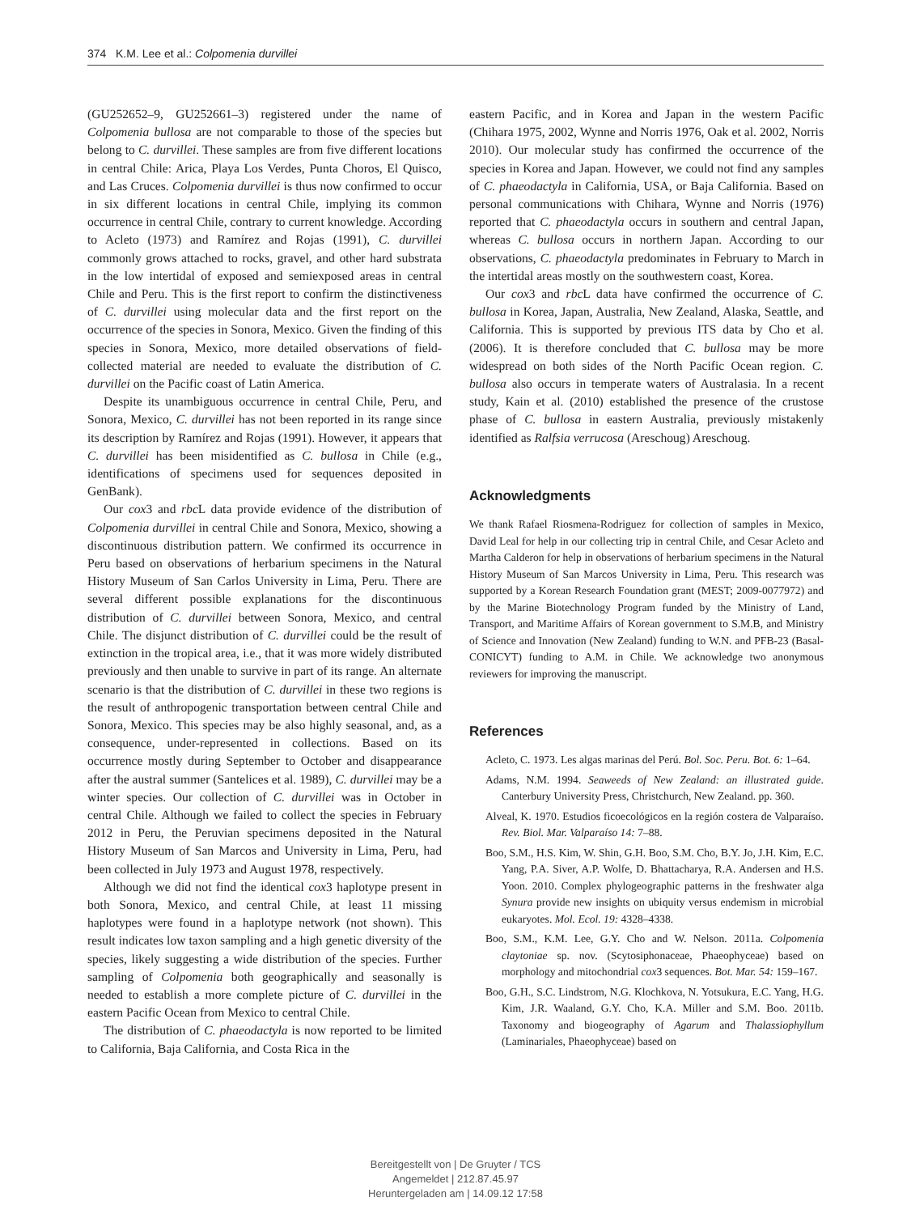374 K.M. Lee et al.: Colpomenia durvillei
(GU252652–9, GU252661–3) registered under the name of Colpomenia bullosa are not comparable to those of the species but belong to C. durvillei. These samples are from five different locations in central Chile: Arica, Playa Los Verdes, Punta Choros, El Quisco, and Las Cruces. Colpomenia durvillei is thus now confirmed to occur in six different locations in central Chile, implying its common occurrence in central Chile, contrary to current knowledge. According to Acleto (1973) and Ramírez and Rojas (1991), C. durvillei commonly grows attached to rocks, gravel, and other hard substrata in the low intertidal of exposed and semiexposed areas in central Chile and Peru. This is the first report to confirm the distinctiveness of C. durvillei using molecular data and the first report on the occurrence of the species in Sonora, Mexico. Given the finding of this species in Sonora, Mexico, more detailed observations of field-collected material are needed to evaluate the distribution of C. durvillei on the Pacific coast of Latin America.
Despite its unambiguous occurrence in central Chile, Peru, and Sonora, Mexico, C. durvillei has not been reported in its range since its description by Ramírez and Rojas (1991). However, it appears that C. durvillei has been misidentified as C. bullosa in Chile (e.g., identifications of specimens used for sequences deposited in GenBank).
Our cox3 and rbc L data provide evidence of the distribution of Colpomenia durvillei in central Chile and Sonora, Mexico, showing a discontinuous distribution pattern. We confirmed its occurrence in Peru based on observations of herbarium specimens in the Natural History Museum of San Carlos University in Lima, Peru. There are several different possible explanations for the discontinuous distribution of C. durvillei between Sonora, Mexico, and central Chile. The disjunct distribution of C. durvillei could be the result of extinction in the tropical area, i.e., that it was more widely distributed previously and then unable to survive in part of its range. An alternate scenario is that the distribution of C. durvillei in these two regions is the result of anthropogenic transportation between central Chile and Sonora, Mexico. This species may be also highly seasonal, and, as a consequence, under-represented in collections. Based on its occurrence mostly during September to October and disappearance after the austral summer (Santelices et al. 1989), C. durvillei may be a winter species. Our collection of C. durvillei was in October in central Chile. Although we failed to collect the species in February 2012 in Peru, the Peruvian specimens deposited in the Natural History Museum of San Marcos and University in Lima, Peru, had been collected in July 1973 and August 1978, respectively.
Although we did not find the identical cox3 haplotype present in both Sonora, Mexico, and central Chile, at least 11 missing haplotypes were found in a haplotype network (not shown). This result indicates low taxon sampling and a high genetic diversity of the species, likely suggesting a wide distribution of the species. Further sampling of Colpomenia both geographically and seasonally is needed to establish a more complete picture of C. durvillei in the eastern Pacific Ocean from Mexico to central Chile.
The distribution of C. phaeodactyla is now reported to be limited to California, Baja California, and Costa Rica in the
eastern Pacific, and in Korea and Japan in the western Pacific (Chihara 1975, 2002, Wynne and Norris 1976, Oak et al. 2002, Norris 2010). Our molecular study has confirmed the occurrence of the species in Korea and Japan. However, we could not find any samples of C. phaeodactyla in California, USA, or Baja California. Based on personal communications with Chihara, Wynne and Norris (1976) reported that C. phaeodactyla occurs in southern and central Japan, whereas C. bullosa occurs in northern Japan. According to our observations, C. phaeodactyla predominates in February to March in the intertidal areas mostly on the southwestern coast, Korea.
Our cox3 and rbc L data have confirmed the occurrence of C. bullosa in Korea, Japan, Australia, New Zealand, Alaska, Seattle, and California. This is supported by previous ITS data by Cho et al. (2006). It is therefore concluded that C. bullosa may be more widespread on both sides of the North Pacific Ocean region. C. bullosa also occurs in temperate waters of Australasia. In a recent study, Kain et al. (2010) established the presence of the crustose phase of C. bullosa in eastern Australia, previously mistakenly identified as Ralfsia verrucosa (Areschoug) Areschoug.
Acknowledgments
We thank Rafael Riosmena-Rodriguez for collection of samples in Mexico, David Leal for help in our collecting trip in central Chile, and Cesar Acleto and Martha Calderon for help in observations of herbarium specimens in the Natural History Museum of San Marcos University in Lima, Peru. This research was supported by a Korean Research Foundation grant (MEST; 2009-0077972) and by the Marine Biotechnology Program funded by the Ministry of Land, Transport, and Maritime Affairs of Korean government to S.M.B, and Ministry of Science and Innovation (New Zealand) funding to W.N. and PFB-23 (Basal-CONICYT) funding to A.M. in Chile. We acknowledge two anonymous reviewers for improving the manuscript.
References
Acleto, C. 1973. Les algas marinas del Perú. Bol. Soc. Peru. Bot. 6: 1–64.
Adams, N.M. 1994. Seaweeds of New Zealand: an illustrated guide. Canterbury University Press, Christchurch, New Zealand. pp. 360.
Alveal, K. 1970. Estudios ficoecológicos en la región costera de Valparaíso. Rev. Biol. Mar. Valparaíso 14: 7–88.
Boo, S.M., H.S. Kim, W. Shin, G.H. Boo, S.M. Cho, B.Y. Jo, J.H. Kim, E.C. Yang, P.A. Siver, A.P. Wolfe, D. Bhattacharya, R.A. Andersen and H.S. Yoon. 2010. Complex phylogeographic patterns in the freshwater alga Synura provide new insights on ubiquity versus endemism in microbial eukaryotes. Mol. Ecol. 19: 4328–4338.
Boo, S.M., K.M. Lee, G.Y. Cho and W. Nelson. 2011a. Colpomenia claytoniae sp. nov. (Scytosiphonaceae, Phaeophyceae) based on morphology and mitochondrial cox3 sequences. Bot. Mar. 54: 159–167.
Boo, G.H., S.C. Lindstrom, N.G. Klochkova, N. Yotsukura, E.C. Yang, H.G. Kim, J.R. Waaland, G.Y. Cho, K.A. Miller and S.M. Boo. 2011b. Taxonomy and biogeography of Agarum and Thalassiophyllum (Laminariales, Phaeophyceae) based on
Bereitgestellt von | De Gruyter / TCS
Angemeldet | 212.87.45.97
Heruntergeladen am | 14.09.12 17:58